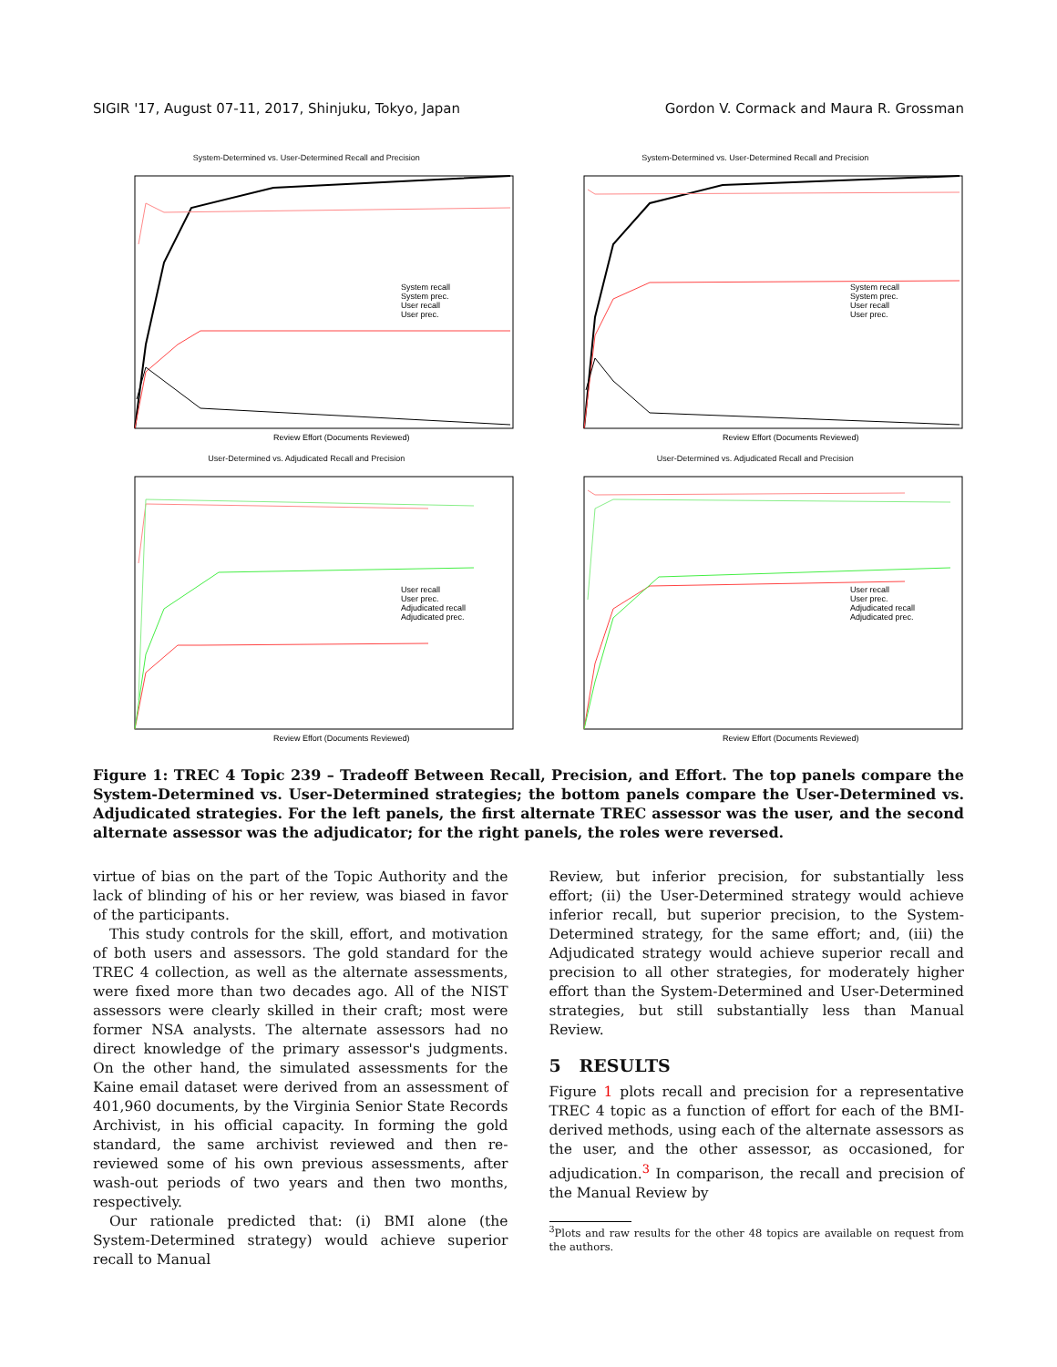SIGIR '17, August 07-11, 2017, Shinjuku, Tokyo, Japan Gordon V. Cormack and Maura R. Grossman
System-Determined vs. User-Determined Recall and Precision
System recall
System prec.
User recall
User prec.
Review Effort (Documents Reviewed)
System-Determined vs. User-Determined Recall and Precision
System recall
System prec.
User recall
User prec.
Review Effort (Documents Reviewed)
User-Determined vs. Adjudicated Recall and Precision
User recall
User prec.
Adjudicated recall
Adjudicated prec.
Review Effort (Documents Reviewed)
User-Determined vs. Adjudicated Recall and Precision
User recall
User prec.
Adjudicated recall
Adjudicated prec.
Review Effort (Documents Reviewed)
Figure 1: TREC 4 Topic 239 – Tradeoff Between Recall, Precision, and Effort. The top panels compare the System-Determined vs. User-Determined strategies; the bottom panels compare the User-Determined vs. Adjudicated strategies. For the left panels, the first alternate TREC assessor was the user, and the second alternate assessor was the adjudicator; for the right panels, the roles were reversed.
virtue of bias on the part of the Topic Authority and the lack of blinding of his or her review, was biased in favor of the participants.
This study controls for the skill, effort, and motivation of both users and assessors. The gold standard for the TREC 4 collection, as well as the alternate assessments, were fixed more than two decades ago. All of the NIST assessors were clearly skilled in their craft; most were former NSA analysts. The alternate assessors had no direct knowledge of the primary assessor's judgments. On the other hand, the simulated assessments for the Kaine email dataset were derived from an assessment of 401,960 documents, by the Virginia Senior State Records Archivist, in his official capacity. In forming the gold standard, the same archivist reviewed and then re-reviewed some of his own previous assessments, after wash-out periods of two years and then two months, respectively.
Our rationale predicted that: (i) BMI alone (the System-Determined strategy) would achieve superior recall to Manual
Review, but inferior precision, for substantially less effort; (ii) the User-Determined strategy would achieve inferior recall, but superior precision, to the System-Determined strategy, for the same effort; and, (iii) the Adjudicated strategy would achieve superior recall and precision to all other strategies, for moderately higher effort than the System-Determined and User-Determined strategies, but still substantially less than Manual Review.
5 RESULTS
Figure 1 plots recall and precision for a representative TREC 4 topic as a function of effort for each of the BMI-derived methods, using each of the alternate assessors as the user, and the other assessor, as occasioned, for adjudication.<sup>3</sup> In comparison, the recall and precision of the Manual Review by
<sup>3</sup> Plots and raw results for the other 48 topics are available on request from the authors.